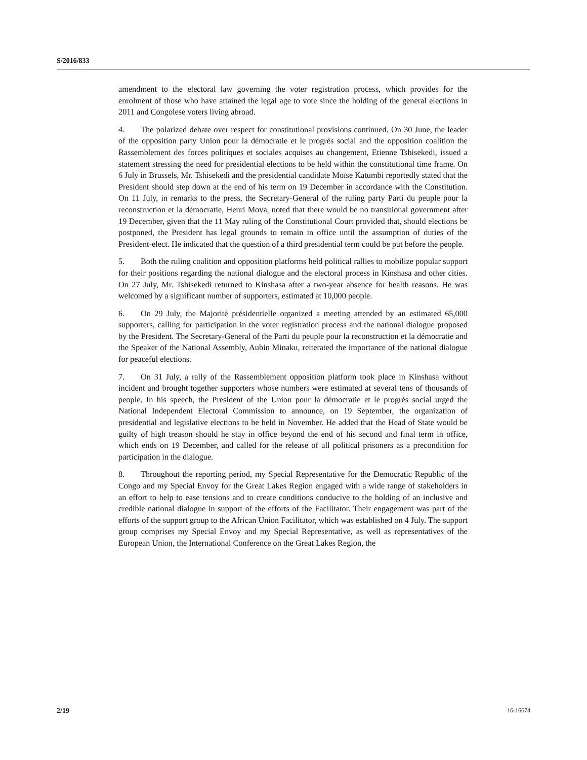S/2016/833
amendment to the electoral law governing the voter registration process, which provides for the enrolment of those who have attained the legal age to vote since the holding of the general elections in 2011 and Congolese voters living abroad.
4. The polarized debate over respect for constitutional provisions continued. On 30 June, the leader of the opposition party Union pour la démocratie et le progrès social and the opposition coalition the Rassemblement des forces politiques et sociales acquises au changement, Etienne Tshisekedi, issued a statement stressing the need for presidential elections to be held within the constitutional time frame. On 6 July in Brussels, Mr. Tshisekedi and the presidential candidate Moïse Katumbi reportedly stated that the President should step down at the end of his term on 19 December in accordance with the Constitution. On 11 July, in remarks to the press, the Secretary-General of the ruling party Parti du peuple pour la reconstruction et la démocratie, Henri Mova, noted that there would be no transitional government after 19 December, given that the 11 May ruling of the Constitutional Court provided that, should elections be postponed, the President has legal grounds to remain in office until the assumption of duties of the President-elect. He indicated that the question of a third presidential term could be put before the people.
5. Both the ruling coalition and opposition platforms held political rallies to mobilize popular support for their positions regarding the national dialogue and the electoral process in Kinshasa and other cities. On 27 July, Mr. Tshisekedi returned to Kinshasa after a two-year absence for health reasons. He was welcomed by a significant number of supporters, estimated at 10,000 people.
6. On 29 July, the Majorité présidentielle organized a meeting attended by an estimated 65,000 supporters, calling for participation in the voter registration process and the national dialogue proposed by the President. The Secretary-General of the Parti du peuple pour la reconstruction et la démocratie and the Speaker of the National Assembly, Aubin Minaku, reiterated the importance of the national dialogue for peaceful elections.
7. On 31 July, a rally of the Rassemblement opposition platform took place in Kinshasa without incident and brought together supporters whose numbers were estimated at several tens of thousands of people. In his speech, the President of the Union pour la démocratie et le progrès social urged the National Independent Electoral Commission to announce, on 19 September, the organization of presidential and legislative elections to be held in November. He added that the Head of State would be guilty of high treason should he stay in office beyond the end of his second and final term in office, which ends on 19 December, and called for the release of all political prisoners as a precondition for participation in the dialogue.
8. Throughout the reporting period, my Special Representative for the Democratic Republic of the Congo and my Special Envoy for the Great Lakes Region engaged with a wide range of stakeholders in an effort to help to ease tensions and to create conditions conducive to the holding of an inclusive and credible national dialogue in support of the efforts of the Facilitator. Their engagement was part of the efforts of the support group to the African Union Facilitator, which was established on 4 July. The support group comprises my Special Envoy and my Special Representative, as well as representatives of the European Union, the International Conference on the Great Lakes Region, the
2/19 16-16674